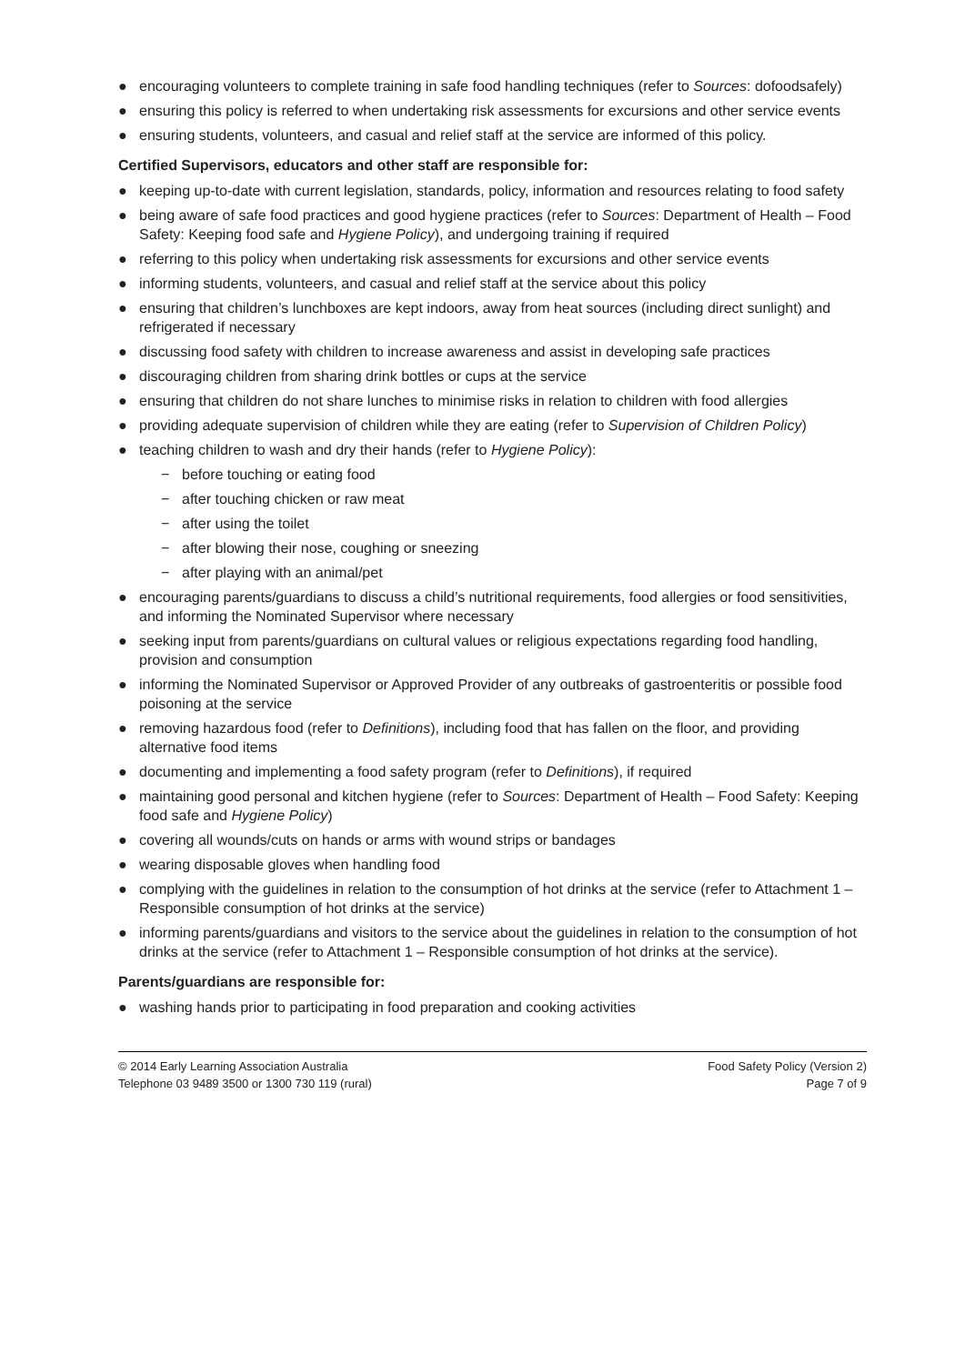● encouraging volunteers to complete training in safe food handling techniques (refer to Sources: dofoodsafely)
● ensuring this policy is referred to when undertaking risk assessments for excursions and other service events
● ensuring students, volunteers, and casual and relief staff at the service are informed of this policy.
Certified Supervisors, educators and other staff are responsible for:
● keeping up-to-date with current legislation, standards, policy, information and resources relating to food safety
● being aware of safe food practices and good hygiene practices (refer to Sources: Department of Health – Food Safety: Keeping food safe and Hygiene Policy), and undergoing training if required
● referring to this policy when undertaking risk assessments for excursions and other service events
● informing students, volunteers, and casual and relief staff at the service about this policy
● ensuring that children’s lunchboxes are kept indoors, away from heat sources (including direct sunlight) and refrigerated if necessary
● discussing food safety with children to increase awareness and assist in developing safe practices
● discouraging children from sharing drink bottles or cups at the service
● ensuring that children do not share lunches to minimise risks in relation to children with food allergies
● providing adequate supervision of children while they are eating (refer to Supervision of Children Policy)
● teaching children to wash and dry their hands (refer to Hygiene Policy):
− before touching or eating food
− after touching chicken or raw meat
− after using the toilet
− after blowing their nose, coughing or sneezing
− after playing with an animal/pet
● encouraging parents/guardians to discuss a child’s nutritional requirements, food allergies or food sensitivities, and informing the Nominated Supervisor where necessary
● seeking input from parents/guardians on cultural values or religious expectations regarding food handling, provision and consumption
● informing the Nominated Supervisor or Approved Provider of any outbreaks of gastroenteritis or possible food poisoning at the service
● removing hazardous food (refer to Definitions), including food that has fallen on the floor, and providing alternative food items
● documenting and implementing a food safety program (refer to Definitions), if required
● maintaining good personal and kitchen hygiene (refer to Sources: Department of Health – Food Safety: Keeping food safe and Hygiene Policy)
● covering all wounds/cuts on hands or arms with wound strips or bandages
● wearing disposable gloves when handling food
● complying with the guidelines in relation to the consumption of hot drinks at the service (refer to Attachment 1 – Responsible consumption of hot drinks at the service)
● informing parents/guardians and visitors to the service about the guidelines in relation to the consumption of hot drinks at the service (refer to Attachment 1 – Responsible consumption of hot drinks at the service).
Parents/guardians are responsible for:
● washing hands prior to participating in food preparation and cooking activities
© 2014 Early Learning Association Australia
Telephone 03 9489 3500 or 1300 730 119 (rural)
Food Safety Policy (Version 2)
Page 7 of 9